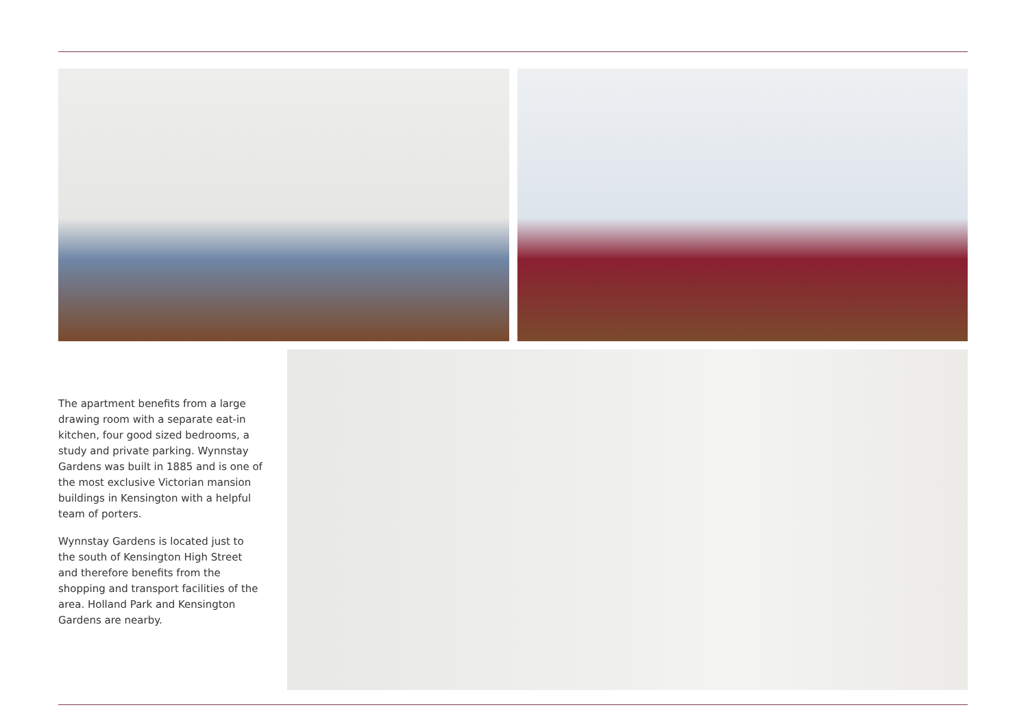The apartment benefits from a large drawing room with a separate eat-in kitchen, four good sized bedrooms, a study and private parking. Wynnstay Gardens was built in 1885 and is one of the most exclusive Victorian mansion buildings in Kensington with a helpful team of porters.
Wynnstay Gardens is located just to the south of Kensington High Street and therefore benefits from the shopping and transport facilities of the area. Holland Park and Kensington Gardens are nearby.